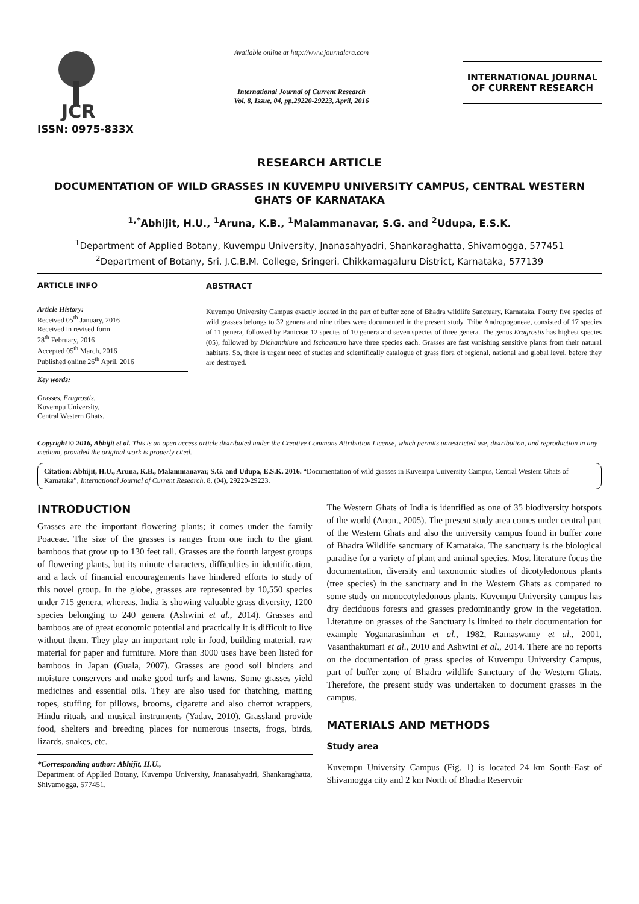JCR
ISSN: 0975-833X
Available online at http://www.journalcra.com
International Journal of Current Research
Vol. 8, Issue, 04, pp.29220-29223, April, 2016
INTERNATIONAL JOURNAL
OF CURRENT RESEARCH
RESEARCH ARTICLE
DOCUMENTATION OF WILD GRASSES IN KUVEMPU UNIVERSITY CAMPUS, CENTRAL WESTERN GHATS OF KARNATAKA
<sup>1,*</sup>Abhijit, H.U., <sup>1</sup>Aruna, K.B., <sup>1</sup>Malammanavar, S.G. and <sup>2</sup>Udupa, E.S.K.
<sup>1</sup> Department of Applied Botany, Kuvempu University, Jnanasahyadri, Shankaraghatta, Shivamogga, 577451
<sup>2</sup> Department of Botany, Sri. J.C.B.M. College, Sringeri. Chikkamagaluru District, Karnataka, 577139
ARTICLE INFO
Article History:
Received 05<sup>th</sup> January, 2016
Received in revised form
28<sup>th</sup> February, 2016
Accepted 05<sup>th</sup> March, 2016
Published online 26<sup>th</sup> April, 2016
Key words:
Grasses, Eragrostis,
Kuvempu University,
Central Western Ghats.
ABSTRACT
Kuvempu University Campus exactly located in the part of buffer zone of Bhadra wildlife Sanctuary, Karnataka. Fourty five species of wild grasses belongs to 32 genera and nine tribes were documented in the present study. Tribe Andropogoneae, consisted of 17 species of 11 genera, followed by Paniceae 12 species of 10 genera and seven species of three genera. The genus Eragrostis has highest species (05), followed by Dichanthium and Ischaemum have three species each. Grasses are fast vanishing sensitive plants from their natural habitats. So, there is urgent need of studies and scientifically catalogue of grass flora of regional, national and global level, before they are destroyed.
Copyright © 2016, Abhijit et al. This is an open access article distributed under the Creative Commons Attribution License, which permits unrestricted use, distribution, and reproduction in any medium, provided the original work is properly cited.
Citation: Abhijit, H.U., Aruna, K.B., Malammanavar, S.G. and Udupa, E.S.K. 2016. “Documentation of wild grasses in Kuvempu University Campus, Central Western Ghats of Karnataka”, International Journal of Current Research, 8, (04), 29220-29223.
INTRODUCTION
Grasses are the important flowering plants; it comes under the family Poaceae. The size of the grasses is ranges from one inch to the giant bamboos that grow up to 130 feet tall. Grasses are the fourth largest groups of flowering plants, but its minute characters, difficulties in identification, and a lack of financial encouragements have hindered efforts to study of this novel group. In the globe, grasses are represented by 10,550 species under 715 genera, whereas, India is showing valuable grass diversity, 1200 species belonging to 240 genera (Ashwini et al., 2014). Grasses and bamboos are of great economic potential and practically it is difficult to live without them. They play an important role in food, building material, raw material for paper and furniture. More than 3000 uses have been listed for bamboos in Japan (Guala, 2007). Grasses are good soil binders and moisture conservers and make good turfs and lawns. Some grasses yield medicines and essential oils. They are also used for thatching, matting ropes, stuffing for pillows, brooms, cigarette and also cherrot wrappers, Hindu rituals and musical instruments (Yadav, 2010). Grassland provide food, shelters and breeding places for numerous insects, frogs, birds, lizards, snakes, etc.
*Corresponding author: Abhijit, H.U.,
Department of Applied Botany, Kuvempu University, Jnanasahyadri, Shankaraghatta, Shivamogga, 577451.
The Western Ghats of India is identified as one of 35 biodiversity hotspots of the world (Anon., 2005). The present study area comes under central part of the Western Ghats and also the university campus found in buffer zone of Bhadra Wildlife sanctuary of Karnataka. The sanctuary is the biological paradise for a variety of plant and animal species. Most literature focus the documentation, diversity and taxonomic studies of dicotyledonous plants (tree species) in the sanctuary and in the Western Ghats as compared to some study on monocotyledonous plants. Kuvempu University campus has dry deciduous forests and grasses predominantly grow in the vegetation. Literature on grasses of the Sanctuary is limited to their documentation for example Yoganarasimhan et al., 1982, Ramaswamy et al., 2001, Vasanthakumari et al., 2010 and Ashwini et al., 2014. There are no reports on the documentation of grass species of Kuvempu University Campus, part of buffer zone of Bhadra wildlife Sanctuary of the Western Ghats. Therefore, the present study was undertaken to document grasses in the campus.
MATERIALS AND METHODS
Study area
Kuvempu University Campus (Fig. 1) is located 24 km South-East of Shivamogga city and 2 km North of Bhadra Reservoir